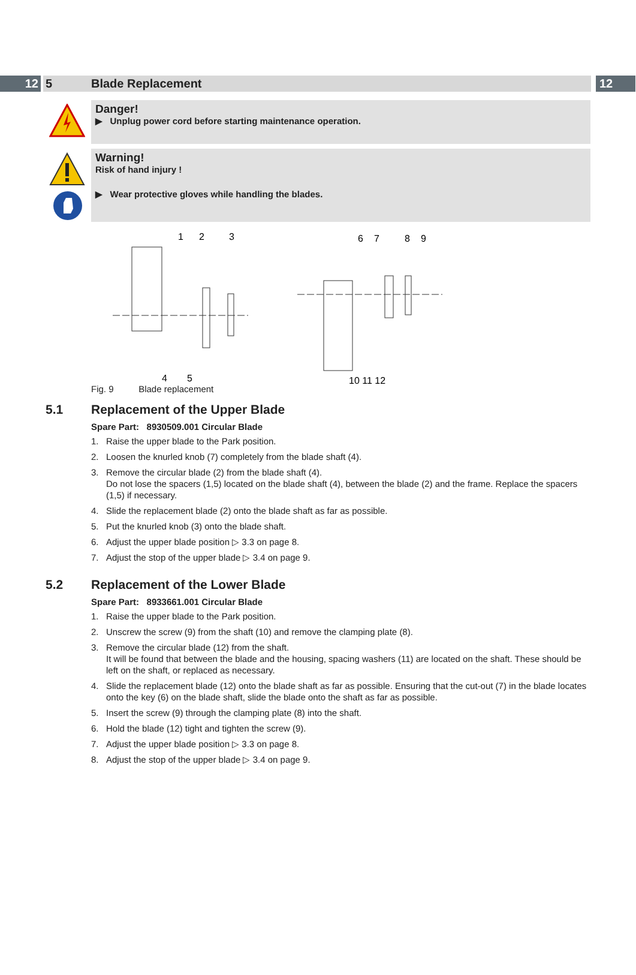12 5 Blade Replacement 12
Danger!
▶ Unplug power cord before starting maintenance operation.
Warning!
Risk of hand injury !
▶ Wear protective gloves while handling the blades.
1
2
3
4
5
6
7
8
9
10 11 12
Fig. 9 Blade replacement
5.1 Replacement of the Upper Blade
Spare Part: 8930509.001 Circular Blade
1. Raise the upper blade to the Park position.
2. Loosen the knurled knob (7) completely from the blade shaft (4).
3. Remove the circular blade (2) from the blade shaft (4).
Do not lose the spacers (1,5) located on the blade shaft (4), between the blade (2) and the frame. Replace the spacers (1,5) if necessary.
4. Slide the replacement blade (2) onto the blade shaft as far as possible.
5. Put the knurled knob (3) onto the blade shaft.
6. Adjust the upper blade position ▷ 3.3 on page 8.
7. Adjust the stop of the upper blade ▷ 3.4 on page 9.
5.2 Replacement of the Lower Blade
Spare Part: 8933661.001 Circular Blade
1. Raise the upper blade to the Park position.
2. Unscrew the screw (9) from the shaft (10) and remove the clamping plate (8).
3. Remove the circular blade (12) from the shaft.
It will be found that between the blade and the housing, spacing washers (11) are located on the shaft. These should be left on the shaft, or replaced as necessary.
4. Slide the replacement blade (12) onto the blade shaft as far as possible. Ensuring that the cut-out (7) in the blade locates onto the key (6) on the blade shaft, slide the blade onto the shaft as far as possible.
5. Insert the screw (9) through the clamping plate (8) into the shaft.
6. Hold the blade (12) tight and tighten the screw (9).
7. Adjust the upper blade position ▷ 3.3 on page 8.
8. Adjust the stop of the upper blade ▷ 3.4 on page 9.